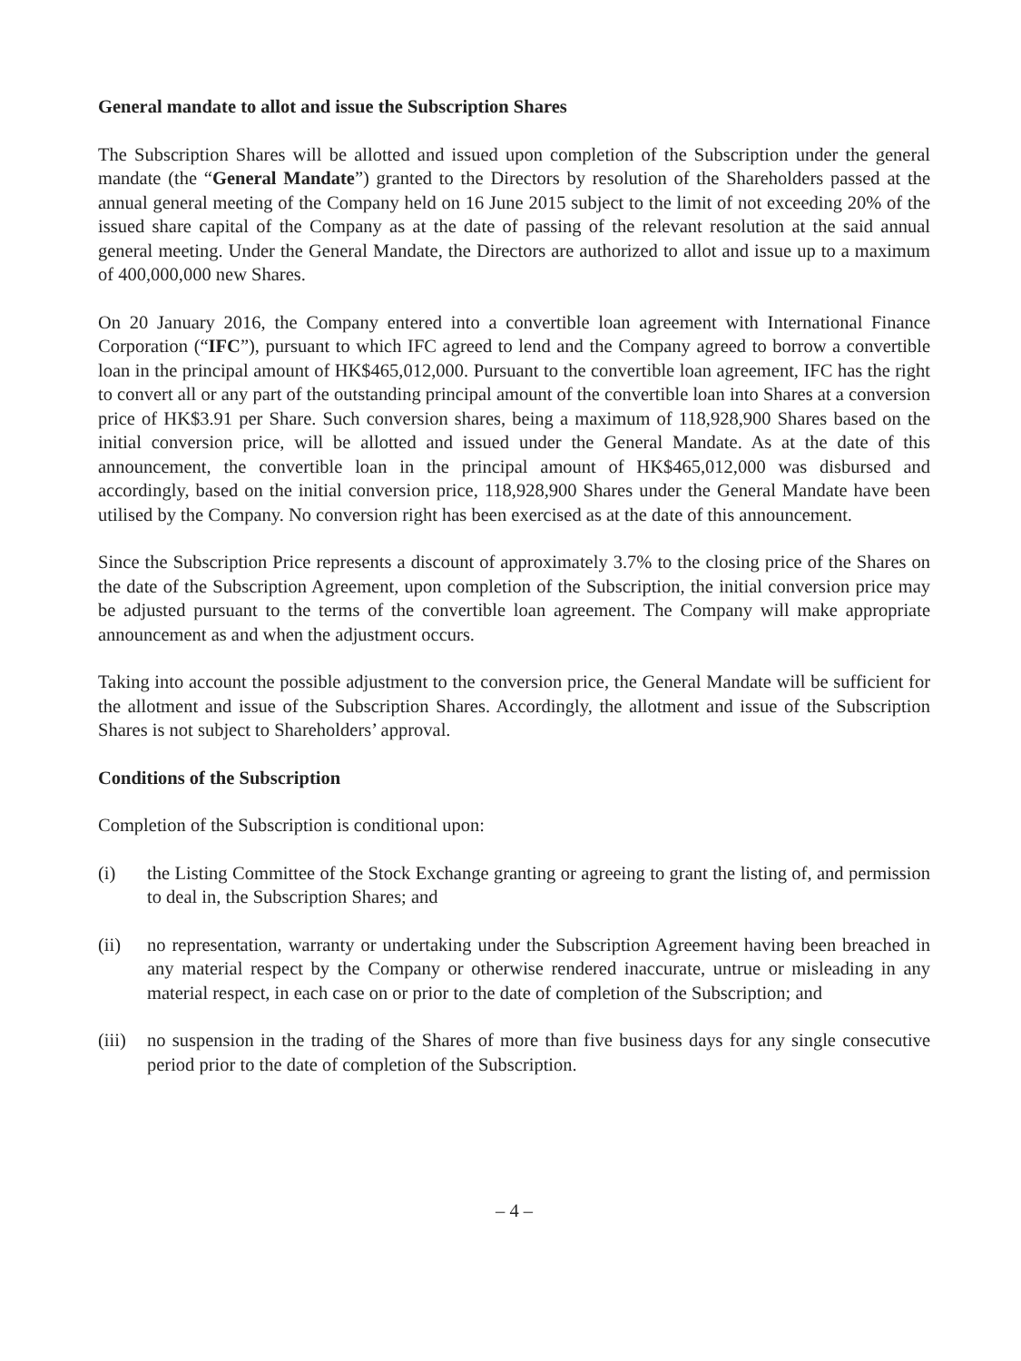General mandate to allot and issue the Subscription Shares
The Subscription Shares will be allotted and issued upon completion of the Subscription under the general mandate (the “General Mandate”) granted to the Directors by resolution of the Shareholders passed at the annual general meeting of the Company held on 16 June 2015 subject to the limit of not exceeding 20% of the issued share capital of the Company as at the date of passing of the relevant resolution at the said annual general meeting. Under the General Mandate, the Directors are authorized to allot and issue up to a maximum of 400,000,000 new Shares.
On 20 January 2016, the Company entered into a convertible loan agreement with International Finance Corporation (“IFC”), pursuant to which IFC agreed to lend and the Company agreed to borrow a convertible loan in the principal amount of HK$465,012,000. Pursuant to the convertible loan agreement, IFC has the right to convert all or any part of the outstanding principal amount of the convertible loan into Shares at a conversion price of HK$3.91 per Share. Such conversion shares, being a maximum of 118,928,900 Shares based on the initial conversion price, will be allotted and issued under the General Mandate. As at the date of this announcement, the convertible loan in the principal amount of HK$465,012,000 was disbursed and accordingly, based on the initial conversion price, 118,928,900 Shares under the General Mandate have been utilised by the Company. No conversion right has been exercised as at the date of this announcement.
Since the Subscription Price represents a discount of approximately 3.7% to the closing price of the Shares on the date of the Subscription Agreement, upon completion of the Subscription, the initial conversion price may be adjusted pursuant to the terms of the convertible loan agreement. The Company will make appropriate announcement as and when the adjustment occurs.
Taking into account the possible adjustment to the conversion price, the General Mandate will be sufficient for the allotment and issue of the Subscription Shares. Accordingly, the allotment and issue of the Subscription Shares is not subject to Shareholders’ approval.
Conditions of the Subscription
Completion of the Subscription is conditional upon:
(i) the Listing Committee of the Stock Exchange granting or agreeing to grant the listing of, and permission to deal in, the Subscription Shares; and
(ii) no representation, warranty or undertaking under the Subscription Agreement having been breached in any material respect by the Company or otherwise rendered inaccurate, untrue or misleading in any material respect, in each case on or prior to the date of completion of the Subscription; and
(iii) no suspension in the trading of the Shares of more than five business days for any single consecutive period prior to the date of completion of the Subscription.
– 4 –